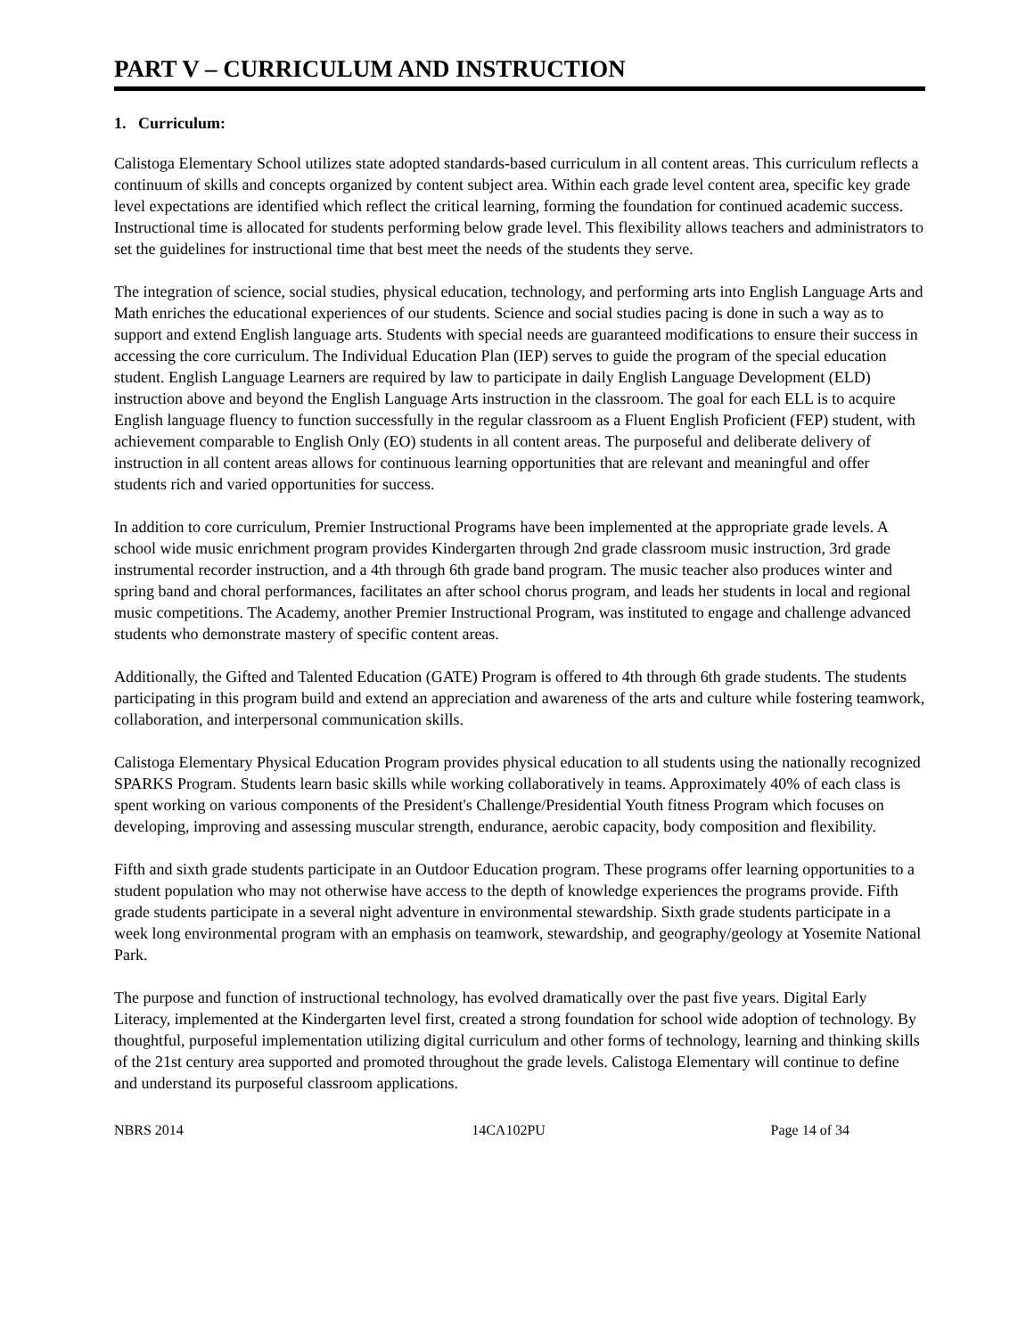PART V – CURRICULUM AND INSTRUCTION
1. Curriculum:
Calistoga Elementary School utilizes state adopted standards-based curriculum in all content areas. This curriculum reflects a continuum of skills and concepts organized by content subject area. Within each grade level content area, specific key grade level expectations are identified which reflect the critical learning, forming the foundation for continued academic success. Instructional time is allocated for students performing below grade level. This flexibility allows teachers and administrators to set the guidelines for instructional time that best meet the needs of the students they serve.
The integration of science, social studies, physical education, technology, and performing arts into English Language Arts and Math enriches the educational experiences of our students. Science and social studies pacing is done in such a way as to support and extend English language arts. Students with special needs are guaranteed modifications to ensure their success in accessing the core curriculum. The Individual Education Plan (IEP) serves to guide the program of the special education student. English Language Learners are required by law to participate in daily English Language Development (ELD) instruction above and beyond the English Language Arts instruction in the classroom. The goal for each ELL is to acquire English language fluency to function successfully in the regular classroom as a Fluent English Proficient (FEP) student, with achievement comparable to English Only (EO) students in all content areas. The purposeful and deliberate delivery of instruction in all content areas allows for continuous learning opportunities that are relevant and meaningful and offer students rich and varied opportunities for success.
In addition to core curriculum, Premier Instructional Programs have been implemented at the appropriate grade levels. A school wide music enrichment program provides Kindergarten through 2nd grade classroom music instruction, 3rd grade instrumental recorder instruction, and a 4th through 6th grade band program. The music teacher also produces winter and spring band and choral performances, facilitates an after school chorus program, and leads her students in local and regional music competitions. The Academy, another Premier Instructional Program, was instituted to engage and challenge advanced students who demonstrate mastery of specific content areas.
Additionally, the Gifted and Talented Education (GATE) Program is offered to 4th through 6th grade students. The students participating in this program build and extend an appreciation and awareness of the arts and culture while fostering teamwork, collaboration, and interpersonal communication skills.
Calistoga Elementary Physical Education Program provides physical education to all students using the nationally recognized SPARKS Program. Students learn basic skills while working collaboratively in teams. Approximately 40% of each class is spent working on various components of the President's Challenge/Presidential Youth fitness Program which focuses on developing, improving and assessing muscular strength, endurance, aerobic capacity, body composition and flexibility.
Fifth and sixth grade students participate in an Outdoor Education program. These programs offer learning opportunities to a student population who may not otherwise have access to the depth of knowledge experiences the programs provide. Fifth grade students participate in a several night adventure in environmental stewardship. Sixth grade students participate in a week long environmental program with an emphasis on teamwork, stewardship, and geography/geology at Yosemite National Park.
The purpose and function of instructional technology, has evolved dramatically over the past five years. Digital Early Literacy, implemented at the Kindergarten level first, created a strong foundation for school wide adoption of technology. By thoughtful, purposeful implementation utilizing digital curriculum and other forms of technology, learning and thinking skills of the 21st century area supported and promoted throughout the grade levels. Calistoga Elementary will continue to define and understand its purposeful classroom applications.
NBRS 2014 14CA102PU Page 14 of 34